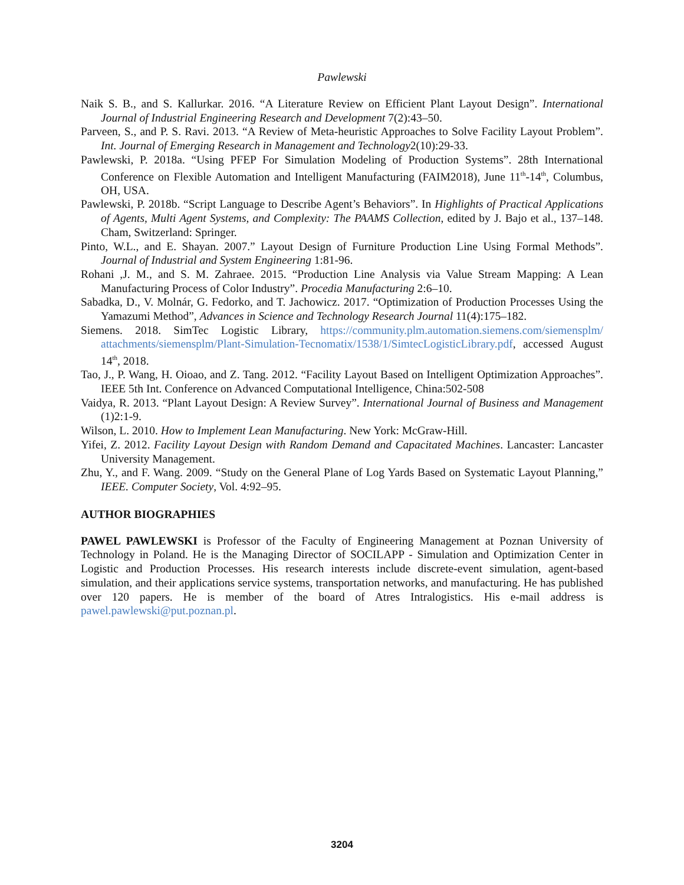Pawlewski
Naik S. B., and S. Kallurkar. 2016. “A Literature Review on Efficient Plant Layout Design”. International Journal of Industrial Engineering Research and Development 7(2):43–50.
Parveen, S., and P. S. Ravi. 2013. “A Review of Meta-heuristic Approaches to Solve Facility Layout Problem”. Int. Journal of Emerging Research in Management and Technology2(10):29-33.
Pawlewski, P. 2018a. “Using PFEP For Simulation Modeling of Production Systems”. 28th International Conference on Flexible Automation and Intelligent Manufacturing (FAIM2018), June 11<sup>th</sup>-14<sup>th</sup>, Columbus, OH, USA.
Pawlewski, P. 2018b. “Script Language to Describe Agent’s Behaviors”. In Highlights of Practical Applications of Agents, Multi Agent Systems, and Complexity: The PAAMS Collection, edited by J. Bajo et al., 137–148. Cham, Switzerland: Springer.
Pinto, W.L., and E. Shayan. 2007.” Layout Design of Furniture Production Line Using Formal Methods”. Journal of Industrial and System Engineering 1:81-96.
Rohani ,J. M., and S. M. Zahraee. 2015. “Production Line Analysis via Value Stream Mapping: A Lean Manufacturing Process of Color Industry”. Procedia Manufacturing 2:6–10.
Sabadka, D., V. Molnár, G. Fedorko, and T. Jachowicz. 2017. “Optimization of Production Processes Using the Yamazumi Method”, Advances in Science and Technology Research Journal 11(4):175–182.
Siemens. 2018. SimTec Logistic Library, https://community.plm.automation.siemens.com/siemensplm/ attachments/siemensplm/Plant-Simulation-Tecnomatix/1538/1/SimtecLogisticLibrary.pdf, accessed August 14<sup>th</sup>, 2018.
Tao, J., P. Wang, H. Oioao, and Z. Tang. 2012. “Facility Layout Based on Intelligent Optimization Approaches”. IEEE 5th Int. Conference on Advanced Computational Intelligence, China:502-508
Vaidya, R. 2013. “Plant Layout Design: A Review Survey”. International Journal of Business and Management (1)2:1-9.
Wilson, L. 2010. How to Implement Lean Manufacturing. New York: McGraw-Hill.
Yifei, Z. 2012. Facility Layout Design with Random Demand and Capacitated Machines. Lancaster: Lancaster University Management.
Zhu, Y., and F. Wang. 2009. “Study on the General Plane of Log Yards Based on Systematic Layout Planning,” IEEE. Computer Society, Vol. 4:92–95.
AUTHOR BIOGRAPHIES
PAWEL PAWLEWSKI is Professor of the Faculty of Engineering Management at Poznan University of Technology in Poland. He is the Managing Director of SOCILAPP - Simulation and Optimization Center in Logistic and Production Processes. His research interests include discrete-event simulation, agent-based simulation, and their applications service systems, transportation networks, and manufacturing. He has published over 120 papers. He is member of the board of Atres Intralogistics. His e-mail address is pawel.pawlewski@put.poznan.pl.
3204